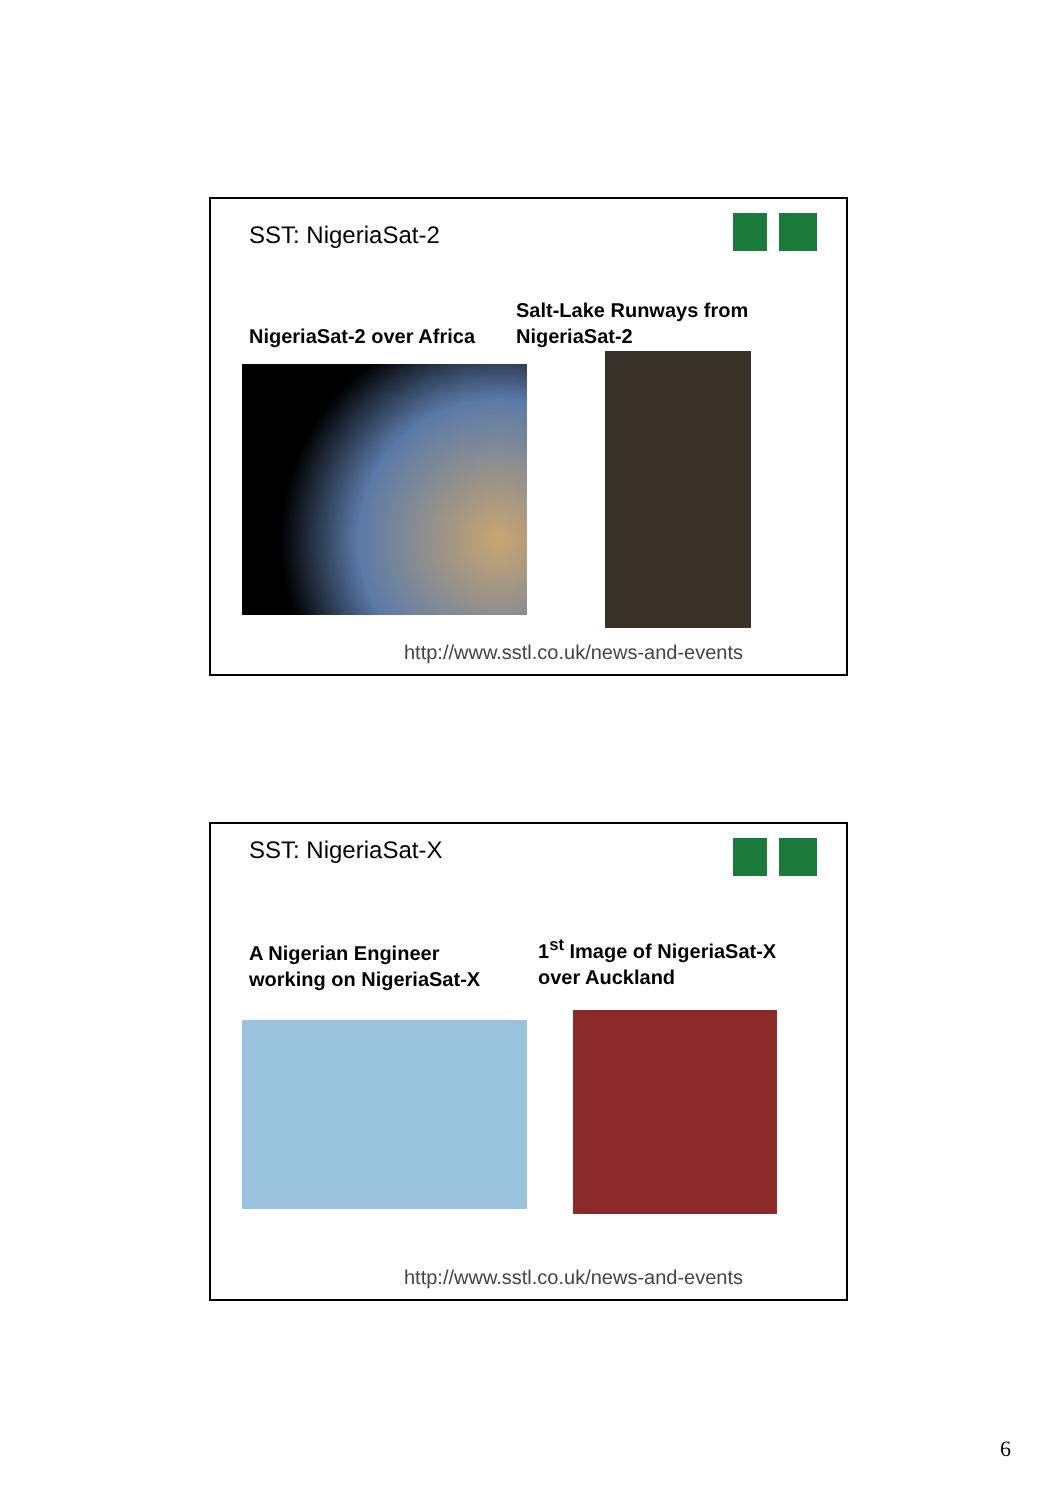SST: NigeriaSat-2
NigeriaSat-2 over Africa
Salt-Lake Runways from
NigeriaSat-2
http://www.sstl.co.uk/news-and-events
SST: NigeriaSat-X
A Nigerian Engineer
working on NigeriaSat-X
1<sup>st</sup> Image of NigeriaSat-X
over Auckland
http://www.sstl.co.uk/news-and-events
6